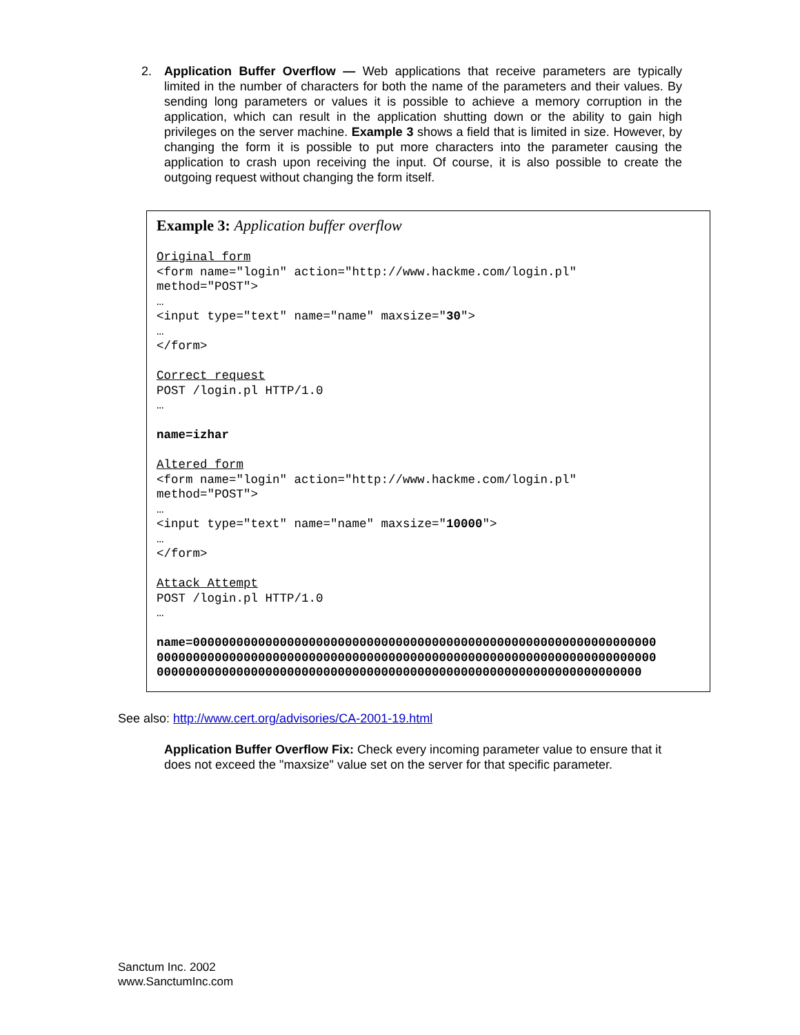2. Application Buffer Overflow — Web applications that receive parameters are typically limited in the number of characters for both the name of the parameters and their values. By sending long parameters or values it is possible to achieve a memory corruption in the application, which can result in the application shutting down or the ability to gain high privileges on the server machine. Example 3 shows a field that is limited in size. However, by changing the form it is possible to put more characters into the parameter causing the application to crash upon receiving the input. Of course, it is also possible to create the outgoing request without changing the form itself.
Example 3: Application buffer overflow
Original form
<form name="login" action="http://www.hackme.com/login.pl"
method="POST">
…
<input type="text" name="name" maxsize="30">
…
</form>

Correct request
POST /login.pl HTTP/1.0
…

name=izhar

Altered form
<form name="login" action="http://www.hackme.com/login.pl"
method="POST">
…
<input type="text" name="name" maxsize="10000">
…
</form>

Attack Attempt
POST /login.pl HTTP/1.0
…

name=0000000000000000000000000000000000000000000000000000000000000000
000000000000000000000000000000000000000000000000000000000000000000000
0000000000000000000000000000000000000000000000000000000000000000000
See also: http://www.cert.org/advisories/CA-2001-19.html
Application Buffer Overflow Fix: Check every incoming parameter value to ensure that it does not exceed the "maxsize" value set on the server for that specific parameter.
Sanctum Inc. 2002
www.SanctumInc.com